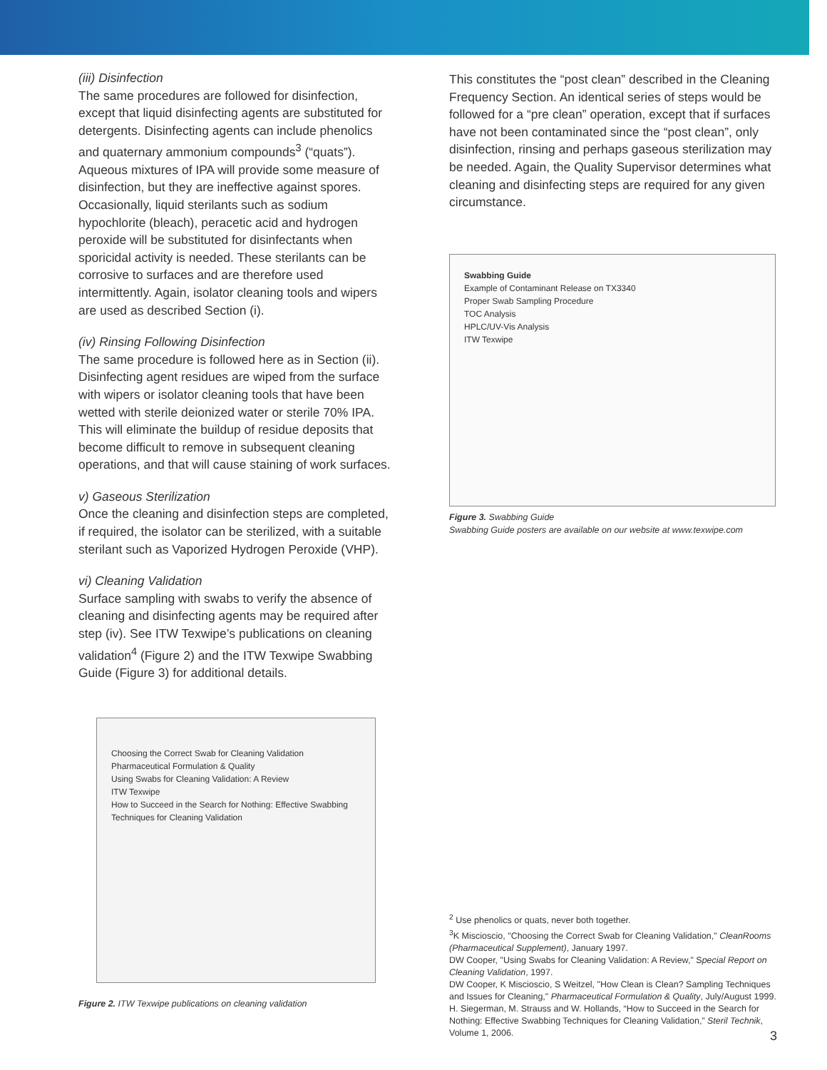(iii) Disinfection
The same procedures are followed for disinfection, except that liquid disinfecting agents are substituted for detergents. Disinfecting agents can include phenolics and quaternary ammonium compounds<sup>3</sup> (“quats”). Aqueous mixtures of IPA will provide some measure of disinfection, but they are ineffective against spores. Occasionally, liquid sterilants such as sodium hypochlorite (bleach), peracetic acid and hydrogen peroxide will be substituted for disinfectants when sporicidal activity is needed. These sterilants can be corrosive to surfaces and are therefore used intermittently. Again, isolator cleaning tools and wipers are used as described Section (i).
(iv) Rinsing Following Disinfection
The same procedure is followed here as in Section (ii). Disinfecting agent residues are wiped from the surface with wipers or isolator cleaning tools that have been wetted with sterile deionized water or sterile 70% IPA. This will eliminate the buildup of residue deposits that become difficult to remove in subsequent cleaning operations, and that will cause staining of work surfaces.
v) Gaseous Sterilization
Once the cleaning and disinfection steps are completed, if required, the isolator can be sterilized, with a suitable sterilant such as Vaporized Hydrogen Peroxide (VHP).
vi) Cleaning Validation
Surface sampling with swabs to verify the absence of cleaning and disinfecting agents may be required after step (iv). See ITW Texwipe’s publications on cleaning validation<sup>4</sup> (Figure 2) and the ITW Texwipe Swabbing Guide (Figure 3) for additional details.
Choosing the Correct Swab for Cleaning Validation
Pharmaceutical Formulation & Quality
Using Swabs for Cleaning Validation: A Review
ITW Texwipe
How to Succeed in the Search for Nothing: Effective Swabbing Techniques for Cleaning Validation
Figure 2. ITW Texwipe publications on cleaning validation
This constitutes the “post clean” described in the Cleaning Frequency Section. An identical series of steps would be followed for a “pre clean” operation, except that if surfaces have not been contaminated since the “post clean”, only disinfection, rinsing and perhaps gaseous sterilization may be needed. Again, the Quality Supervisor determines what cleaning and disinfecting steps are required for any given circumstance.
Swabbing Guide
Example of Contaminant Release on TX3340
Proper Swab Sampling Procedure
TOC Analysis
HPLC/UV-Vis Analysis
ITW Texwipe
Figure 3. Swabbing Guide
Swabbing Guide posters are available on our website at www.texwipe.com
<sup>2</sup> Use phenolics or quats, never both together.
<sup>3</sup> K Miscioscio, "Choosing the Correct Swab for Cleaning Validation," CleanRooms (Pharmaceutical Supplement), January 1997.
DW Cooper, "Using Swabs for Cleaning Validation: A Review," Special Report on Cleaning Validation, 1997.
DW Cooper, K Miscioscio, S Weitzel, "How Clean is Clean? Sampling Techniques and Issues for Cleaning," Pharmaceutical Formulation & Quality, July/August 1999.
H. Siegerman, M. Strauss and W. Hollands, “How to Succeed in the Search for Nothing: Effective Swabbing Techniques for Cleaning Validation,” Steril Technik, Volume 1, 2006.
3